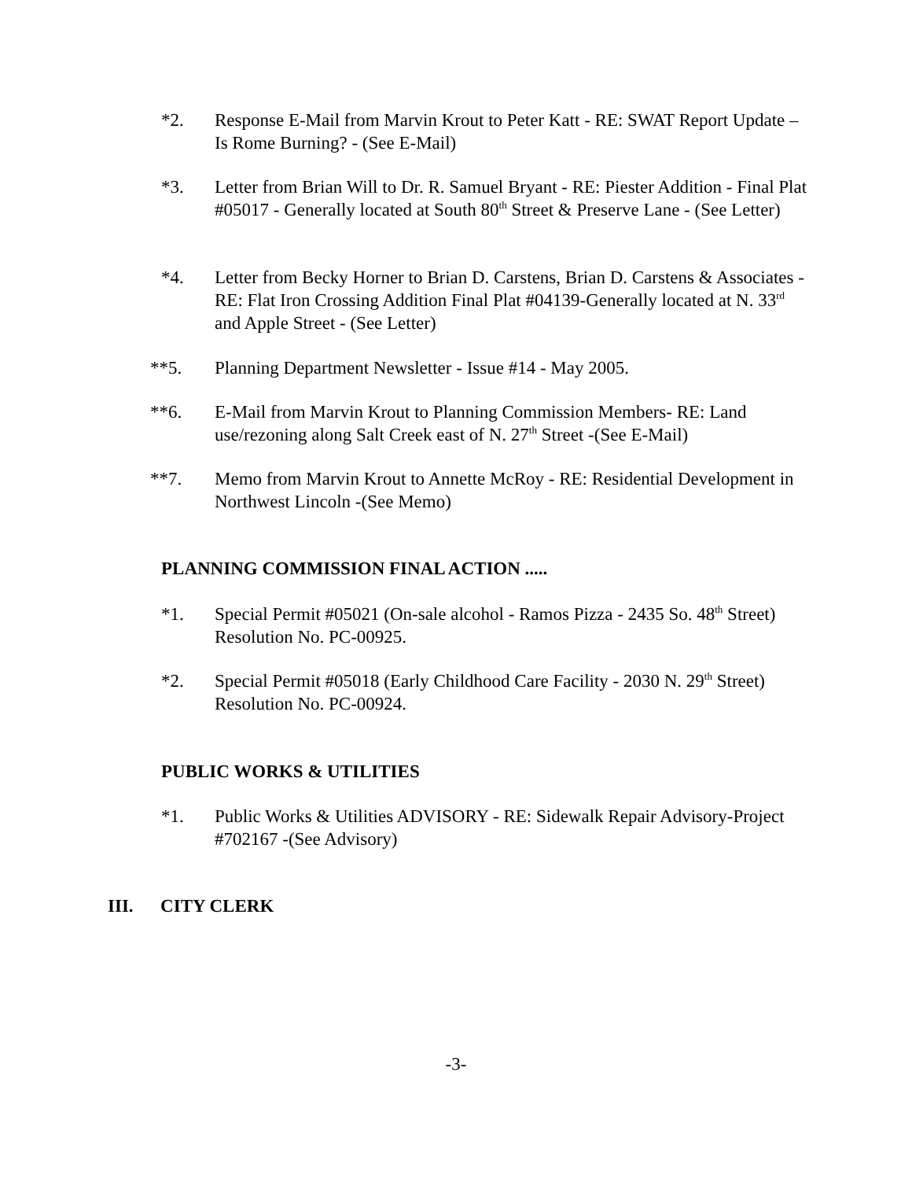*2. Response E-Mail from Marvin Krout to Peter Katt - RE: SWAT Report Update – Is Rome Burning? - (See E-Mail)
*3. Letter from Brian Will to Dr. R. Samuel Bryant - RE: Piester Addition - Final Plat #05017 - Generally located at South 80<sup>th</sup> Street & Preserve Lane - (See Letter)
*4. Letter from Becky Horner to Brian D. Carstens, Brian D. Carstens & Associates - RE: Flat Iron Crossing Addition Final Plat #04139-Generally located at N. 33<sup>rd</sup> and Apple Street - (See Letter)
**5. Planning Department Newsletter - Issue #14 - May 2005.
**6. E-Mail from Marvin Krout to Planning Commission Members- RE: Land use/rezoning along Salt Creek east of N. 27<sup>th</sup> Street -(See E-Mail)
**7. Memo from Marvin Krout to Annette McRoy - RE: Residential Development in Northwest Lincoln -(See Memo)
PLANNING COMMISSION FINAL ACTION .....
*1. Special Permit #05021 (On-sale alcohol - Ramos Pizza - 2435 So. 48<sup>th</sup> Street) Resolution No. PC-00925.
*2. Special Permit #05018 (Early Childhood Care Facility - 2030 N. 29<sup>th</sup> Street) Resolution No. PC-00924.
PUBLIC WORKS & UTILITIES
*1. Public Works & Utilities ADVISORY - RE: Sidewalk Repair Advisory-Project #702167 -(See Advisory)
III. CITY CLERK
-3-